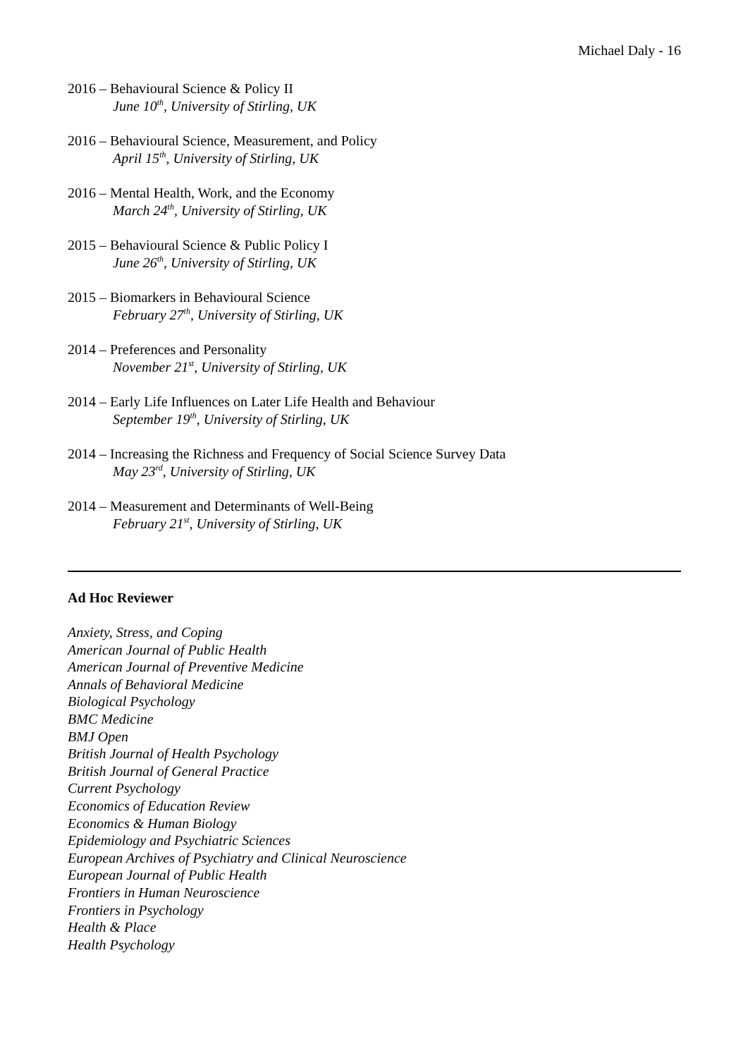Michael Daly - 16
2016 – Behavioural Science & Policy II
June 10<sup>th</sup>, University of Stirling, UK
2016 – Behavioural Science, Measurement, and Policy
April 15<sup>th</sup>, University of Stirling, UK
2016 – Mental Health, Work, and the Economy
March 24<sup>th</sup>, University of Stirling, UK
2015 – Behavioural Science & Public Policy I
June 26<sup>th</sup>, University of Stirling, UK
2015 – Biomarkers in Behavioural Science
February 27<sup>th</sup>, University of Stirling, UK
2014 – Preferences and Personality
November 21<sup>st</sup>, University of Stirling, UK
2014 – Early Life Influences on Later Life Health and Behaviour
September 19<sup>th</sup>, University of Stirling, UK
2014 – Increasing the Richness and Frequency of Social Science Survey Data
May 23<sup>rd</sup>, University of Stirling, UK
2014 – Measurement and Determinants of Well-Being
February 21<sup>st</sup>, University of Stirling, UK
Ad Hoc Reviewer
Anxiety, Stress, and Coping
American Journal of Public Health
American Journal of Preventive Medicine
Annals of Behavioral Medicine
Biological Psychology
BMC Medicine
BMJ Open
British Journal of Health Psychology
British Journal of General Practice
Current Psychology
Economics of Education Review
Economics & Human Biology
Epidemiology and Psychiatric Sciences
European Archives of Psychiatry and Clinical Neuroscience
European Journal of Public Health
Frontiers in Human Neuroscience
Frontiers in Psychology
Health & Place
Health Psychology